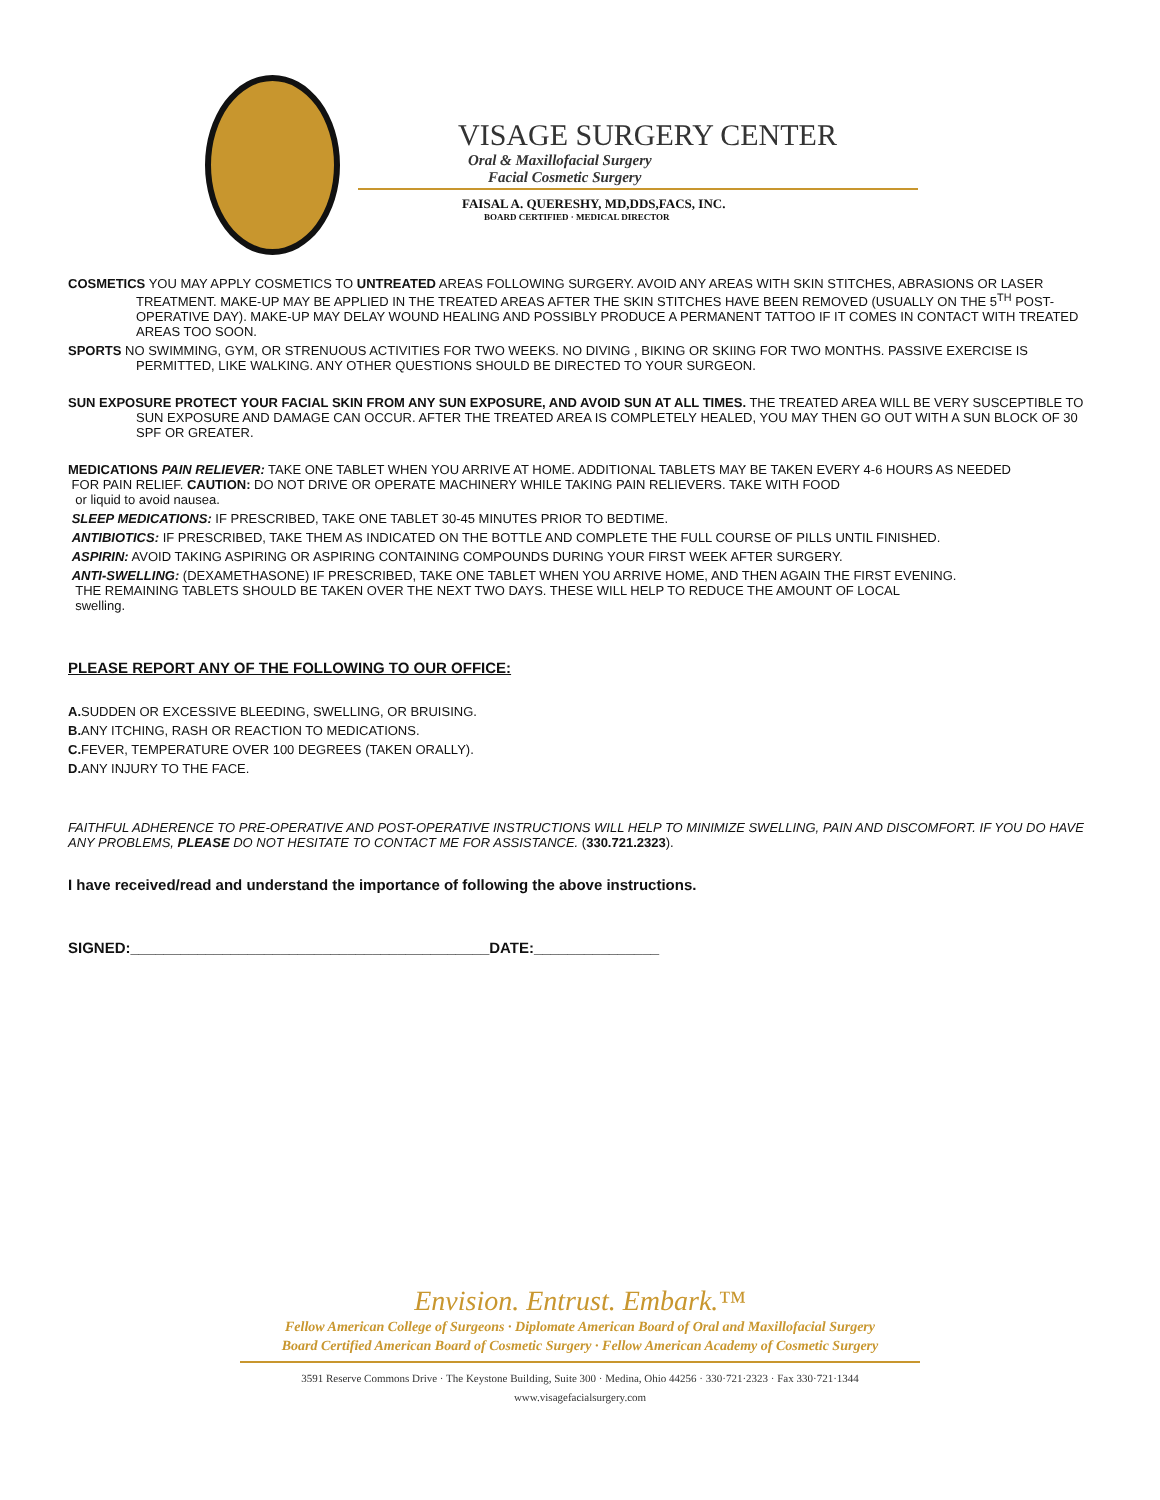VISAGE SURGERY CENTER
Oral & Maxillofacial Surgery
Facial Cosmetic Surgery
FAISAL A. QUERESHY, MD,DDS,FACS, INC.
BOARD CERTIFIED · MEDICAL DIRECTOR
COSMETICS YOU MAY APPLY COSMETICS TO UNTREATED AREAS FOLLOWING SURGERY. AVOID ANY AREAS WITH SKIN STITCHES, ABRASIONS OR LASER TREATMENT. MAKE-UP MAY BE APPLIED IN THE TREATED AREAS AFTER THE SKIN STITCHES HAVE BEEN REMOVED (USUALLY ON THE 5<sup>TH</sup> POST-OPERATIVE DAY). MAKE-UP MAY DELAY WOUND HEALING AND POSSIBLY PRODUCE A PERMANENT TATTOO IF IT COMES IN CONTACT WITH TREATED AREAS TOO SOON.
SPORTS NO SWIMMING, GYM, OR STRENUOUS ACTIVITIES FOR TWO WEEKS. NO DIVING , BIKING OR SKIING FOR TWO MONTHS. PASSIVE EXERCISE IS PERMITTED, LIKE WALKING. ANY OTHER QUESTIONS SHOULD BE DIRECTED TO YOUR SURGEON.
SUN EXPOSURE PROTECT YOUR FACIAL SKIN FROM ANY SUN EXPOSURE, AND AVOID SUN AT ALL TIMES. THE TREATED AREA WILL BE VERY SUSCEPTIBLE TO SUN EXPOSURE AND DAMAGE CAN OCCUR. AFTER THE TREATED AREA IS COMPLETELY HEALED, YOU MAY THEN GO OUT WITH A SUN BLOCK OF 30 SPF OR GREATER.
MEDICATIONS PAIN RELIEVER: TAKE ONE TABLET WHEN YOU ARRIVE AT HOME. ADDITIONAL TABLETS MAY BE TAKEN EVERY 4-6 HOURS AS NEEDED
FOR PAIN RELIEF. CAUTION: DO NOT DRIVE OR OPERATE MACHINERY WHILE TAKING PAIN RELIEVERS. TAKE WITH FOOD
or liquid to avoid nausea.
SLEEP MEDICATIONS: IF PRESCRIBED, TAKE ONE TABLET 30-45 MINUTES PRIOR TO BEDTIME.
ANTIBIOTICS: IF PRESCRIBED, TAKE THEM AS INDICATED ON THE BOTTLE AND COMPLETE THE FULL COURSE OF PILLS UNTIL FINISHED.
ASPIRIN: AVOID TAKING ASPIRING OR ASPIRING CONTAINING COMPOUNDS DURING YOUR FIRST WEEK AFTER SURGERY.
ANTI-SWELLING: (DEXAMETHASONE) IF PRESCRIBED, TAKE ONE TABLET WHEN YOU ARRIVE HOME, AND THEN AGAIN THE FIRST EVENING.
THE REMAINING TABLETS SHOULD BE TAKEN OVER THE NEXT TWO DAYS. THESE WILL HELP TO REDUCE THE AMOUNT OF LOCAL
swelling.
PLEASE REPORT ANY OF THE FOLLOWING TO OUR OFFICE:
A. SUDDEN OR EXCESSIVE BLEEDING, SWELLING, OR BRUISING.
B. ANY ITCHING, RASH OR REACTION TO MEDICATIONS.
C. FEVER, TEMPERATURE OVER 100 DEGREES (TAKEN ORALLY).
D. ANY INJURY TO THE FACE.
FAITHFUL ADHERENCE TO PRE-OPERATIVE AND POST-OPERATIVE INSTRUCTIONS WILL HELP TO MINIMIZE SWELLING, PAIN AND DISCOMFORT. IF YOU DO HAVE ANY PROBLEMS, PLEASE DO NOT HESITATE TO CONTACT ME FOR ASSISTANCE. (330.721.2323).
I have received/read and understand the importance of following the above instructions.
SIGNED:___________________________________________DATE:_______________
Envision. Entrust. Embark.™
Fellow American College of Surgeons · Diplomate American Board of Oral and Maxillofacial Surgery
Board Certified American Board of Cosmetic Surgery · Fellow American Academy of Cosmetic Surgery
3591 Reserve Commons Drive · The Keystone Building, Suite 300 · Medina, Ohio 44256 · 330·721·2323 · Fax 330·721·1344
www.visagefacialsurgery.com